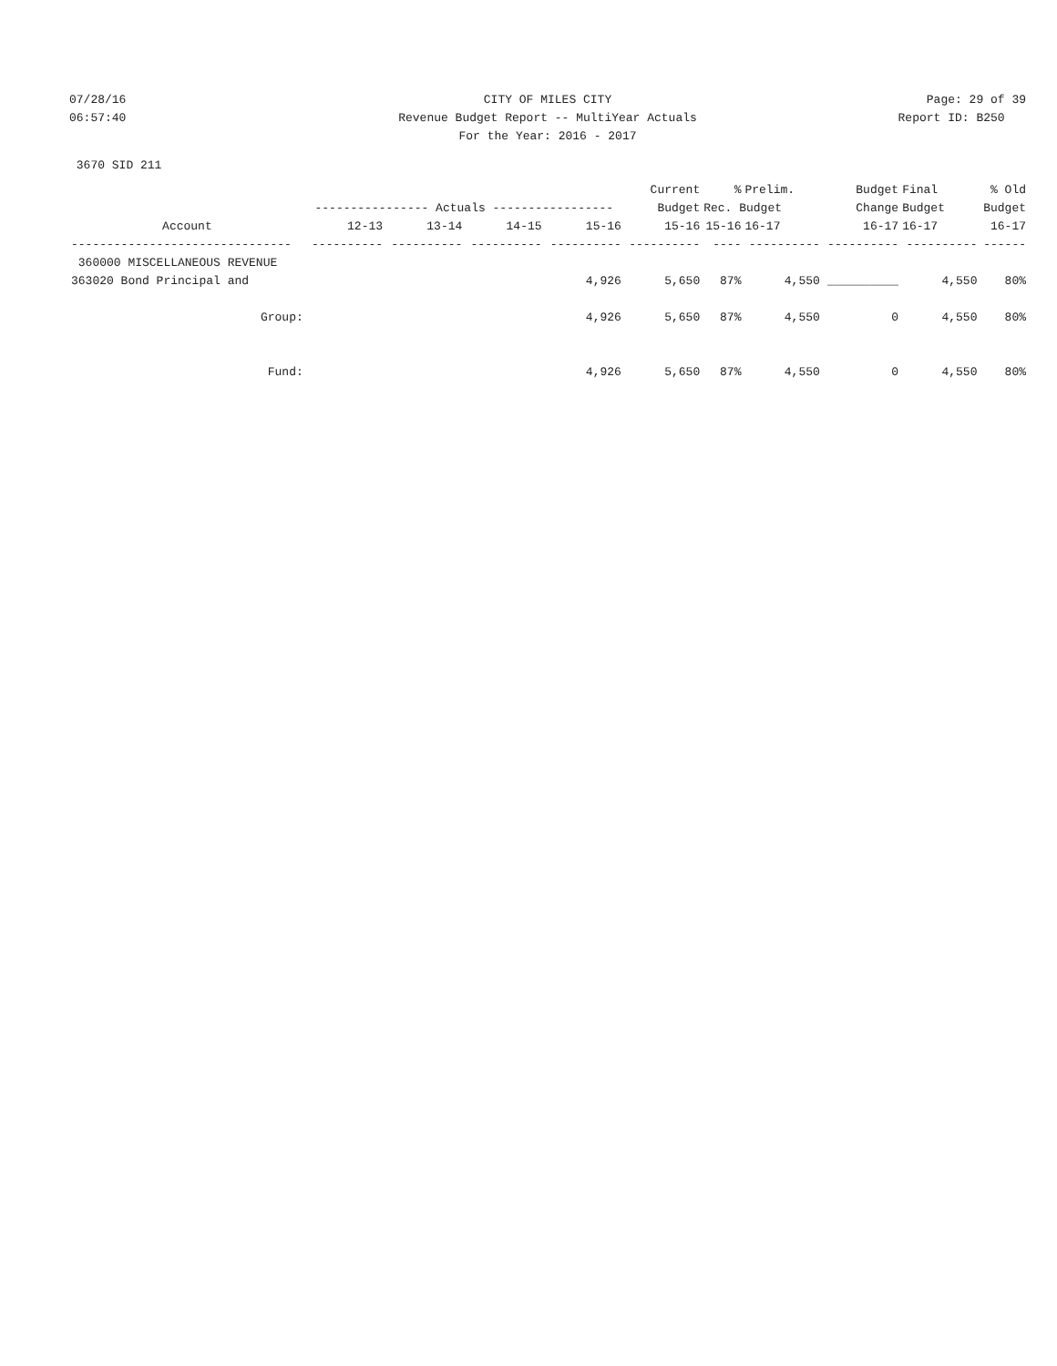07/28/16 CITY OF MILES CITY Page: 29 of 39
06:57:40 Revenue Budget Report -- MultiYear Actuals
Report ID: B250
For the Year: 2016 - 2017
3670 SID 211
| | | | | | Current | % | Prelim. | Budget | Final | % Old |
| --- | --- | --- | --- | --- | --- | --- | --- | --- | --- | --- |
| | ---------------- Actuals ----------------- | | | | Budget | Rec. Budget | | Change | Budget | Budget |
| Account | 12-13 | 13-14 | 14-15 | 15-16 | 15-16 | 15-16 | 16-17 | 16-17 | 16-17 | 16-17 |
| ------------------------------- | ---------- | ---------- | ---------- | ---------- | ---------- | ---- | ---------- | ---------- | ---------- | ------ |
| 360000 MISCELLANEOUS REVENUE | | | | | | | | | | |
| 363020 Bond Principal and | | | | 4,926 | 5,650 | 87% | 4,550 | __________ | 4,550 | 80% |
| Group: | | | | 4,926 | 5,650 | 87% | 4,550 | 0 | 4,550 | 80% |
| Fund: | | | | 4,926 | 5,650 | 87% | 4,550 | 0 | 4,550 | 80% |